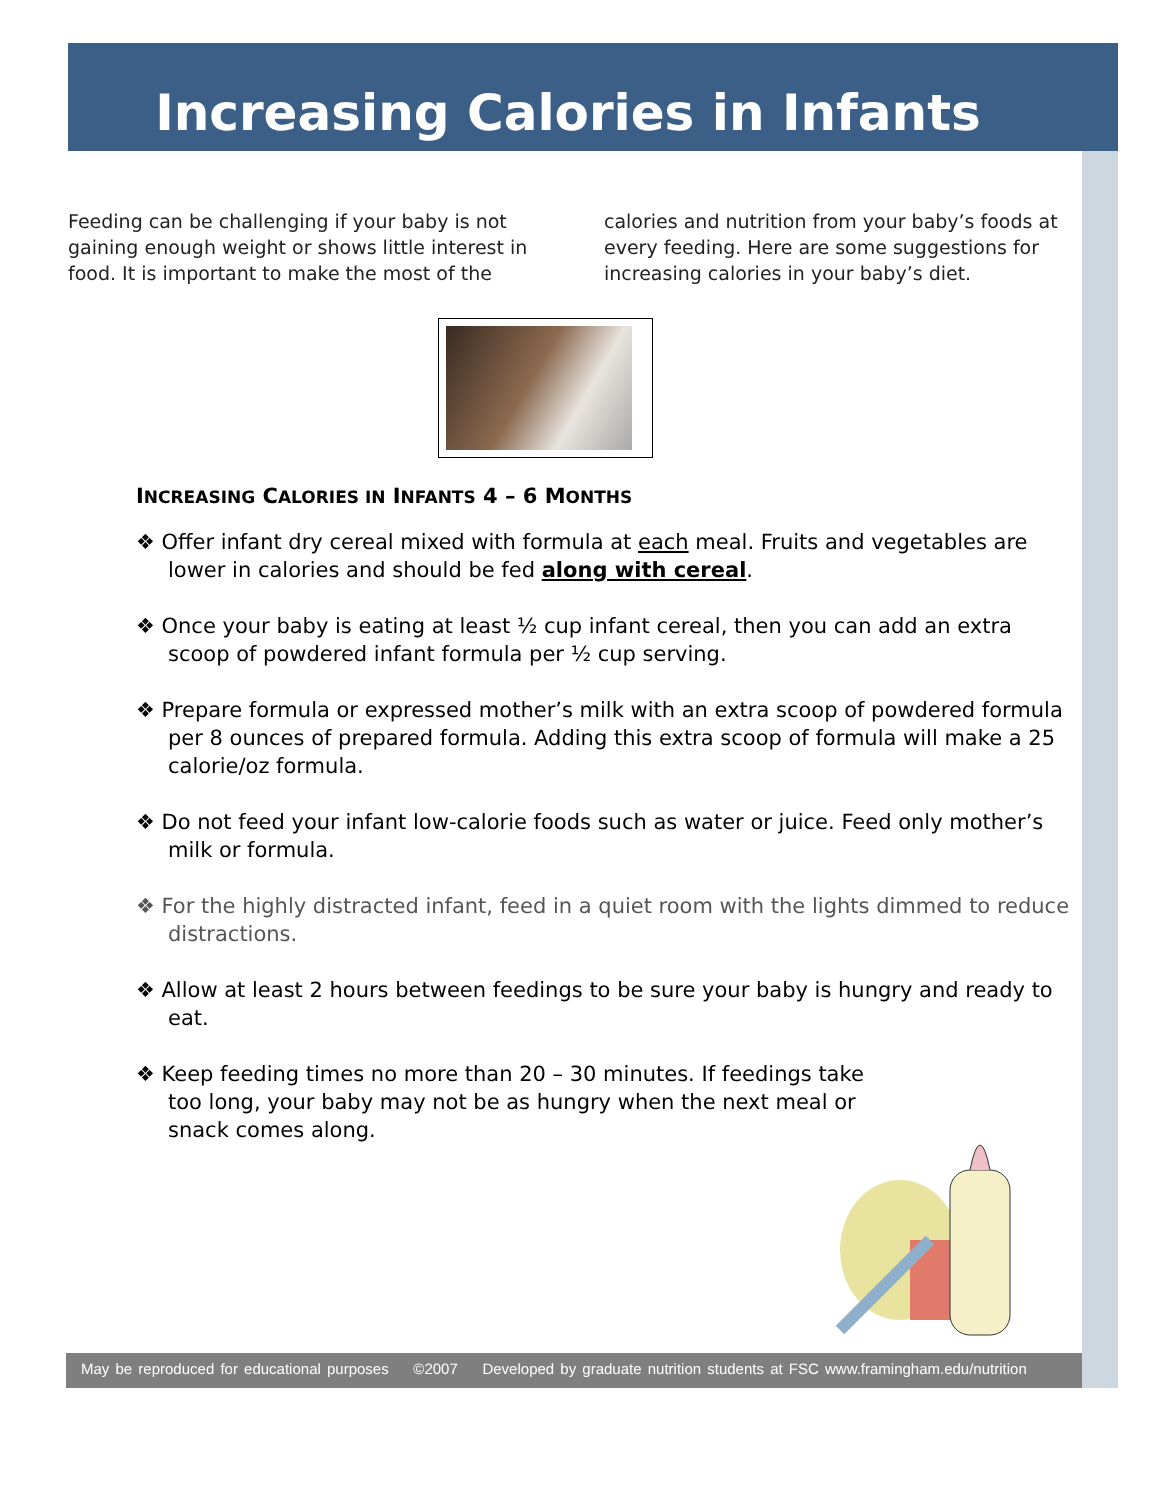Increasing Calories in Infants
Feeding can be challenging if your baby is not gaining enough weight or shows little interest in food. It is important to make the most of the calories and nutrition from your baby’s foods at every feeding. Here are some suggestions for increasing calories in your baby’s diet.
INCREASING CALORIES IN INFANTS 4 – 6 MONTHS
❖ Offer infant dry cereal mixed with formula at each meal. Fruits and vegetables are lower in calories and should be fed along with cereal.
❖ Once your baby is eating at least ½ cup infant cereal, then you can add an extra scoop of powdered infant formula per ½ cup serving.
❖ Prepare formula or expressed mother’s milk with an extra scoop of powdered formula per 8 ounces of prepared formula. Adding this extra scoop of formula will make a 25 calorie/oz formula.
❖ Do not feed your infant low-calorie foods such as water or juice. Feed only mother’s milk or formula.
❖ For the highly distracted infant, feed in a quiet room with the lights dimmed to reduce distractions.
❖ Allow at least 2 hours between feedings to be sure your baby is hungry and ready to eat.
❖ Keep feeding times no more than 20 – 30 minutes. If feedings take too long, your baby may not be as hungry when the next meal or snack comes along.
May be reproduced for educational purposes ©2007 Developed by graduate nutrition students at FSC www.framingham.edu/nutrition